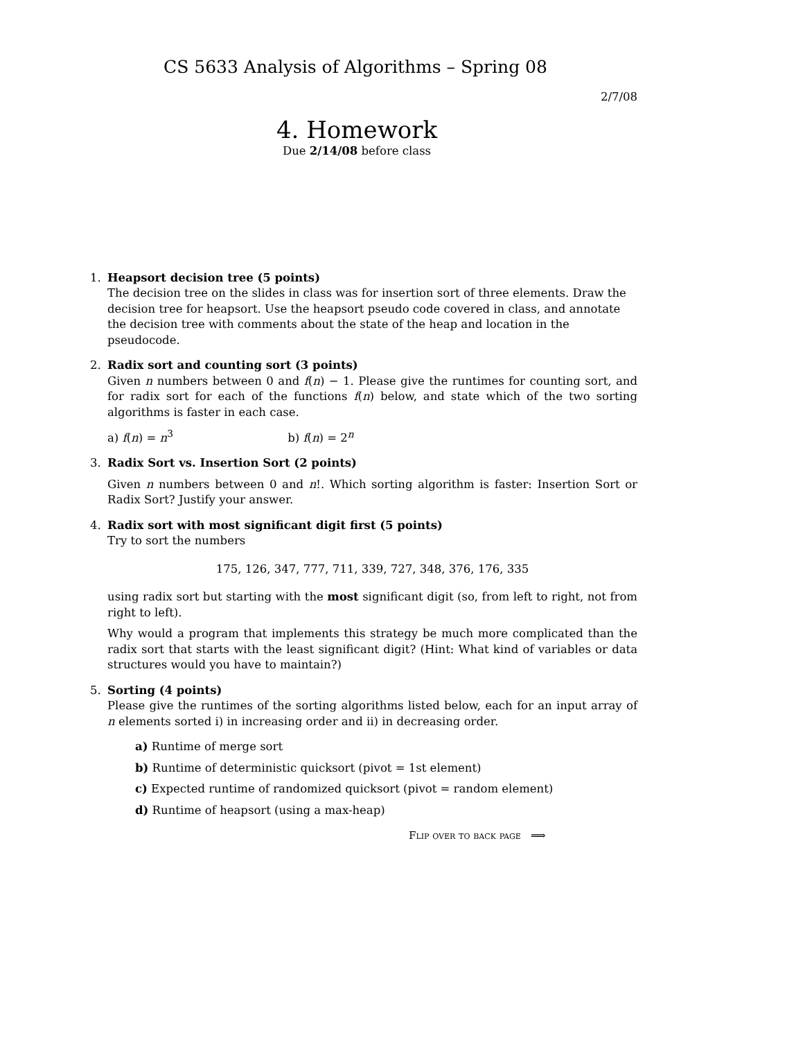CS 5633 Analysis of Algorithms – Spring 08
2/7/08
4. Homework
Due 2/14/08 before class
1. Heapsort decision tree (5 points)
The decision tree on the slides in class was for insertion sort of three elements. Draw the decision tree for heapsort. Use the heapsort pseudo code covered in class, and annotate the decision tree with comments about the state of the heap and location in the pseudocode.
2. Radix sort and counting sort (3 points)
Given n numbers between 0 and f(n) − 1. Please give the runtimes for counting sort, and for radix sort for each of the functions f(n) below, and state which of the two sorting algorithms is faster in each case.
a) f(n) = n<sup>3</sup> b) f(n) = 2<sup>n</sup>
3. Radix Sort vs. Insertion Sort (2 points)
Given n numbers between 0 and n!. Which sorting algorithm is faster: Insertion Sort or Radix Sort? Justify your answer.
4. Radix sort with most significant digit first (5 points)
Try to sort the numbers
175, 126, 347, 777, 711, 339, 727, 348, 376, 176, 335
using radix sort but starting with the most significant digit (so, from left to right, not from right to left).
Why would a program that implements this strategy be much more complicated than the radix sort that starts with the least significant digit? (Hint: What kind of variables or data structures would you have to maintain?)
5. Sorting (4 points)
Please give the runtimes of the sorting algorithms listed below, each for an input array of n elements sorted i) in increasing order and ii) in decreasing order.
a) Runtime of merge sort
b) Runtime of deterministic quicksort (pivot = 1st element)
c) Expected runtime of randomized quicksort (pivot = random element)
d) Runtime of heapsort (using a max-heap)
Flip over to back page ⟹